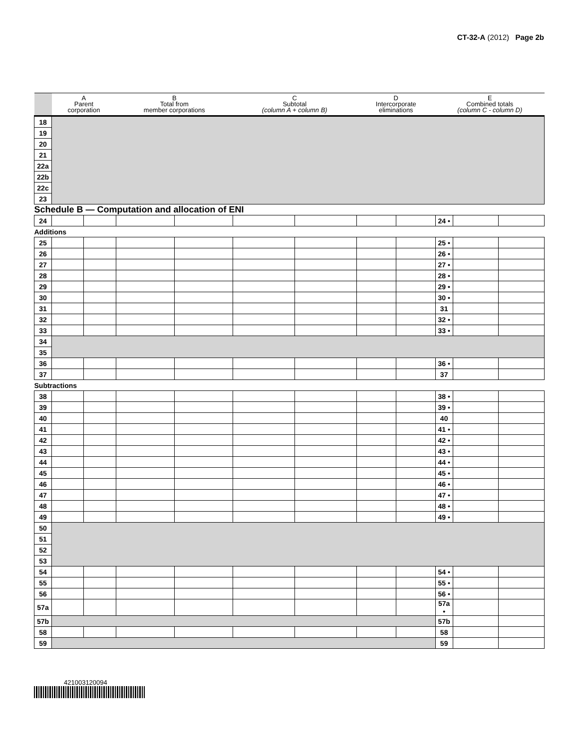CT-32-A (2012) Page 2b
| | A Parent corporation | | B Total from member corporations | | C Subtotal (column A + column B) | | D Intercorporate eliminations | | E Combined totals (column C - column D) | | |
| --- | --- | --- | --- | --- | --- | --- | --- | --- | --- | --- | --- |
| 18 | | | | | | | | | | | |
| 19 | | | | | | | | | | | |
| 20 | | | | | | | | | | | |
| 21 | | | | | | | | | | | |
| 22a | | | | | | | | | | | |
| 22b | | | | | | | | | | | |
| 22c | | | | | | | | | | | |
| 23 | | | | | | | | | | | |
| Schedule B — Computation and allocation of ENI | | | | | | | | | | | |
| 24 | | | | | | | | | 24 • | | |
| Additions | | | | | | | | | | | |
| 25 | | | | | | | | | 25 • | | |
| 26 | | | | | | | | | 26 • | | |
| 27 | | | | | | | | | 27 • | | |
| 28 | | | | | | | | | 28 • | | |
| 29 | | | | | | | | | 29 • | | |
| 30 | | | | | | | | | 30 • | | |
| 31 | | | | | | | | | 31 | | |
| 32 | | | | | | | | | 32 • | | |
| 33 | | | | | | | | | 33 • | | |
| 34 | | | | | | | | | | | |
| 35 | | | | | | | | | | | |
| 36 | | | | | | | | | 36 • | | |
| 37 | | | | | | | | | 37 | | |
| Subtractions | | | | | | | | | | | |
| 38 | | | | | | | | | 38 • | | |
| 39 | | | | | | | | | 39 • | | |
| 40 | | | | | | | | | 40 | | |
| 41 | | | | | | | | | 41 • | | |
| 42 | | | | | | | | | 42 • | | |
| 43 | | | | | | | | | 43 • | | |
| 44 | | | | | | | | | 44 • | | |
| 45 | | | | | | | | | 45 • | | |
| 46 | | | | | | | | | 46 • | | |
| 47 | | | | | | | | | 47 • | | |
| 48 | | | | | | | | | 48 • | | |
| 49 | | | | | | | | | 49 • | | |
| 50 | | | | | | | | | | | |
| 51 | | | | | | | | | | | |
| 52 | | | | | | | | | | | |
| 53 | | | | | | | | | | | |
| 54 | | | | | | | | | 54 • | | |
| 55 | | | | | | | | | 55 • | | |
| 56 | | | | | | | | | 56 • | | |
| 57a | | | | | | | | | 57a • | | |
| 57b | | | | | | | | | 57b | | |
| 58 | | | | | | | | | 58 | | |
| 59 | | | | | | | | | 59 | | |
421003120094